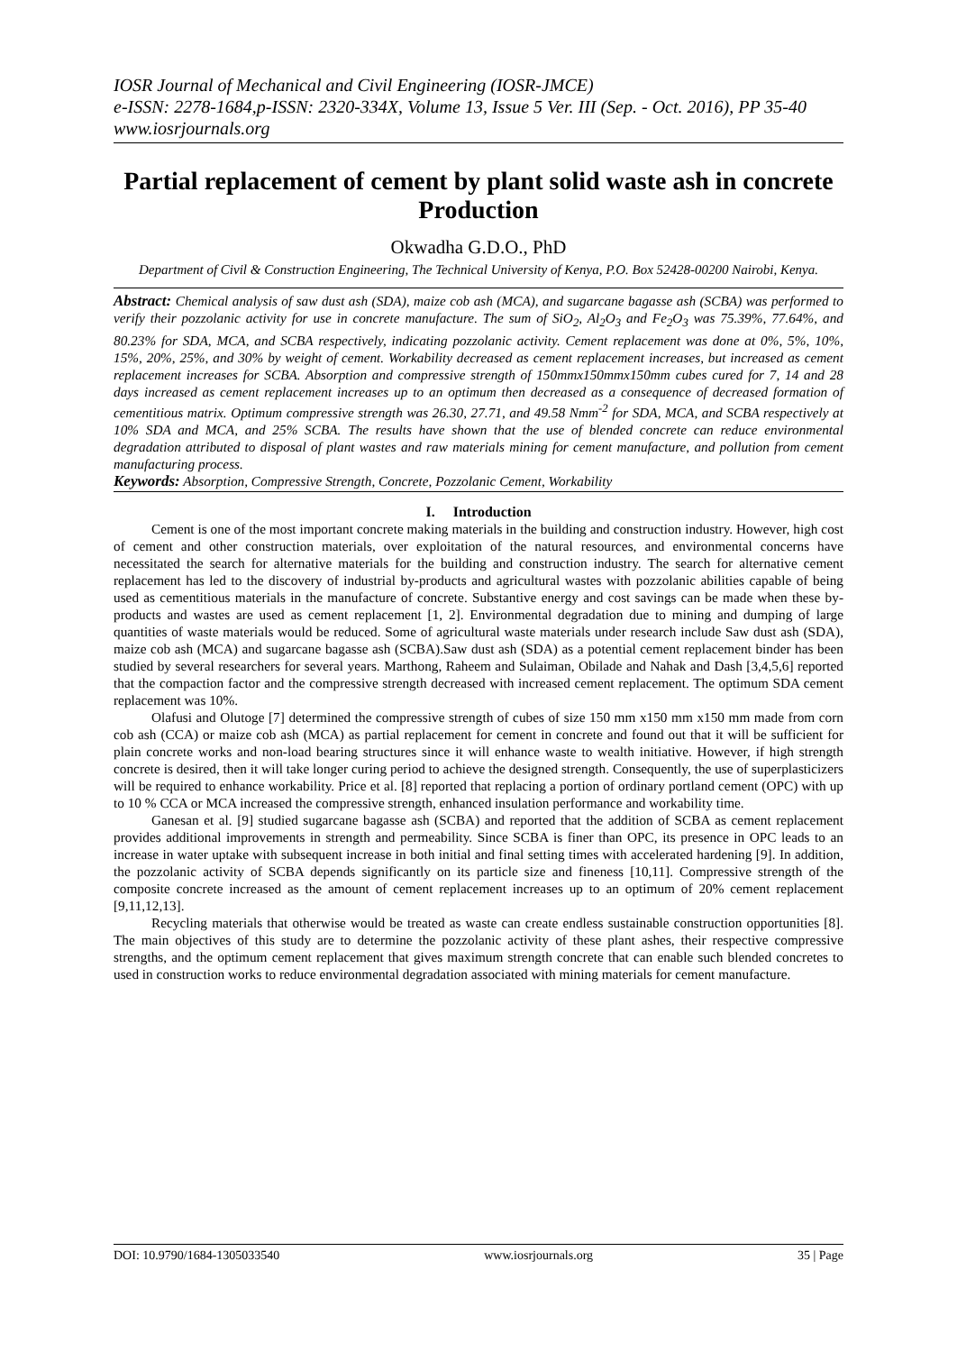IOSR Journal of Mechanical and Civil Engineering (IOSR-JMCE)
e-ISSN: 2278-1684,p-ISSN: 2320-334X, Volume 13, Issue 5 Ver. III (Sep. - Oct. 2016), PP 35-40
www.iosrjournals.org
Partial replacement of cement by plant solid waste ash in concrete Production
Okwadha G.D.O., PhD
Department of Civil & Construction Engineering, The Technical University of Kenya, P.O. Box 52428-00200 Nairobi, Kenya.
Abstract: Chemical analysis of saw dust ash (SDA), maize cob ash (MCA), and sugarcane bagasse ash (SCBA) was performed to verify their pozzolanic activity for use in concrete manufacture. The sum of SiO<sub>2</sub>, Al<sub>2</sub>O<sub>3</sub> and Fe<sub>2</sub>O<sub>3</sub> was 75.39%, 77.64%, and 80.23% for SDA, MCA, and SCBA respectively, indicating pozzolanic activity. Cement replacement was done at 0%, 5%, 10%, 15%, 20%, 25%, and 30% by weight of cement. Workability decreased as cement replacement increases, but increased as cement replacement increases for SCBA. Absorption and compressive strength of 150mmx150mmx150mm cubes cured for 7, 14 and 28 days increased as cement replacement increases up to an optimum then decreased as a consequence of decreased formation of cementitious matrix. Optimum compressive strength was 26.30, 27.71, and 49.58 Nmm<sup>-2</sup> for SDA, MCA, and SCBA respectively at 10% SDA and MCA, and 25% SCBA. The results have shown that the use of blended concrete can reduce environmental degradation attributed to disposal of plant wastes and raw materials mining for cement manufacture, and pollution from cement manufacturing process.
Keywords: Absorption, Compressive Strength, Concrete, Pozzolanic Cement, Workability
I. Introduction
Cement is one of the most important concrete making materials in the building and construction industry. However, high cost of cement and other construction materials, over exploitation of the natural resources, and environmental concerns have necessitated the search for alternative materials for the building and construction industry. The search for alternative cement replacement has led to the discovery of industrial by-products and agricultural wastes with pozzolanic abilities capable of being used as cementitious materials in the manufacture of concrete. Substantive energy and cost savings can be made when these by-products and wastes are used as cement replacement [1, 2]. Environmental degradation due to mining and dumping of large quantities of waste materials would be reduced. Some of agricultural waste materials under research include Saw dust ash (SDA), maize cob ash (MCA) and sugarcane bagasse ash (SCBA).Saw dust ash (SDA) as a potential cement replacement binder has been studied by several researchers for several years. Marthong, Raheem and Sulaiman, Obilade and Nahak and Dash [3,4,5,6] reported that the compaction factor and the compressive strength decreased with increased cement replacement. The optimum SDA cement replacement was 10%.
Olafusi and Olutoge [7] determined the compressive strength of cubes of size 150 mm x150 mm x150 mm made from corn cob ash (CCA) or maize cob ash (MCA) as partial replacement for cement in concrete and found out that it will be sufficient for plain concrete works and non-load bearing structures since it will enhance waste to wealth initiative. However, if high strength concrete is desired, then it will take longer curing period to achieve the designed strength. Consequently, the use of superplasticizers will be required to enhance workability. Price et al. [8] reported that replacing a portion of ordinary portland cement (OPC) with up to 10 % CCA or MCA increased the compressive strength, enhanced insulation performance and workability time.
Ganesan et al. [9] studied sugarcane bagasse ash (SCBA) and reported that the addition of SCBA as cement replacement provides additional improvements in strength and permeability. Since SCBA is finer than OPC, its presence in OPC leads to an increase in water uptake with subsequent increase in both initial and final setting times with accelerated hardening [9]. In addition, the pozzolanic activity of SCBA depends significantly on its particle size and fineness [10,11]. Compressive strength of the composite concrete increased as the amount of cement replacement increases up to an optimum of 20% cement replacement [9,11,12,13].
Recycling materials that otherwise would be treated as waste can create endless sustainable construction opportunities [8]. The main objectives of this study are to determine the pozzolanic activity of these plant ashes, their respective compressive strengths, and the optimum cement replacement that gives maximum strength concrete that can enable such blended concretes to used in construction works to reduce environmental degradation associated with mining materials for cement manufacture.
DOI: 10.9790/1684-1305033540 www.iosrjournals.org 35 | Page